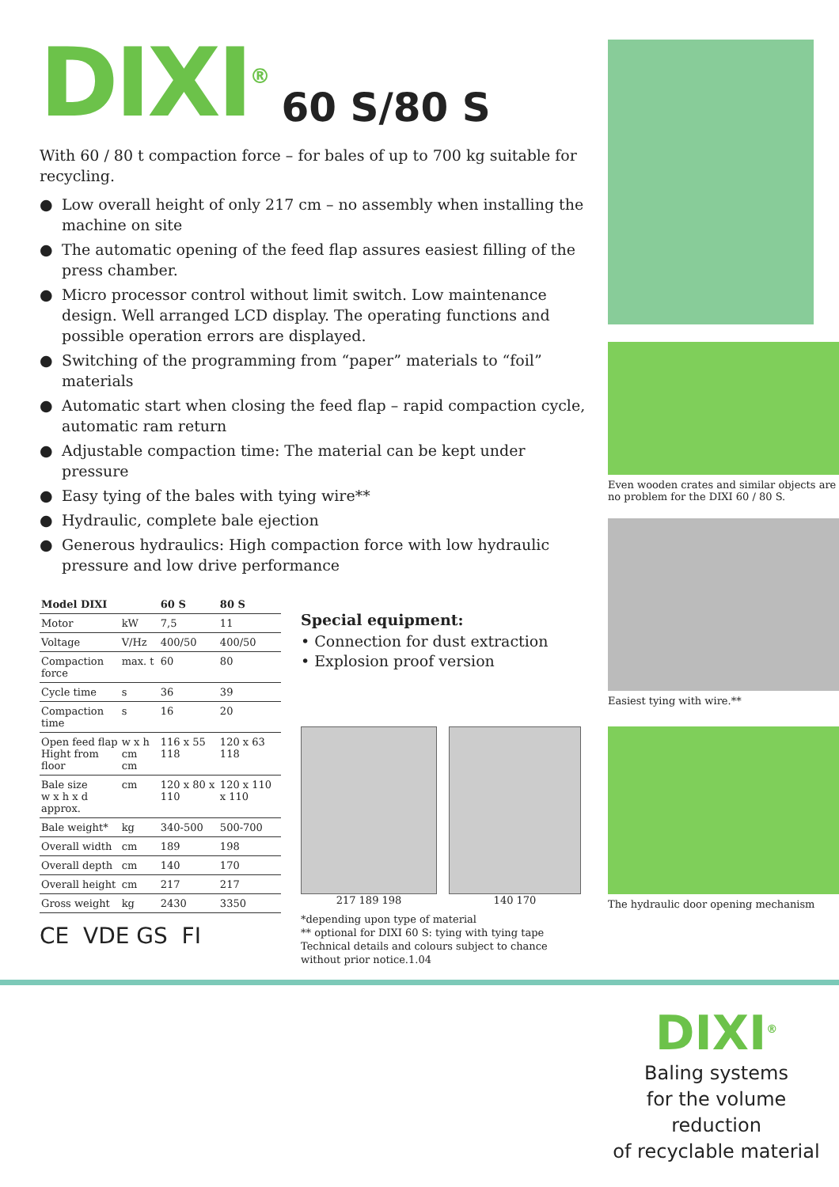DIXI<sup>®</sup> 60 S/80 S
With 60 / 80 t compaction force – for bales of up to 700 kg suitable for recycling.
● Low overall height of only 217 cm – no assembly when installing the machine on site
● The automatic opening of the feed flap assures easiest filling of the press chamber.
● Micro processor control without limit switch. Low maintenance design. Well arranged LCD display. The operating functions and possible operation errors are displayed.
● Switching of the programming from “paper” materials to “foil” materials
● Automatic start when closing the feed flap – rapid compaction cycle, automatic ram return
● Adjustable compaction time: The material can be kept under pressure
● Easy tying of the bales with tying wire**
● Hydraulic, complete bale ejection
● Generous hydraulics: High compaction force with low hydraulic pressure and low drive performance
| Model DIXI | | 60 S | 80 S |
| --- | --- | --- | --- |
| Motor | kW | 7,5 | 11 |
| Voltage | V/Hz | 400/50 | 400/50 |
| Compaction force | max. t | 60 | 80 |
| Cycle time | s | 36 | 39 |
| Compaction time | s | 16 | 20 |
| Open feed flap Hight from floor | w x h cm cm | 116 x 55 118 | 120 x 63 118 |
| Bale size w x h x d approx. | cm | 120 x 80 x 110 | 120 x 110 x 110 |
| Bale weight* | kg | 340-500 | 500-700 |
| Overall width | cm | 189 | 198 |
| Overall depth | cm | 140 | 170 |
| Overall height | cm | 217 | 217 |
| Gross weight | kg | 2430 | 3350 |
CE VDE GS FI
Special equipment:
• Connection for dust extraction
• Explosion proof version
217 189 198 140 170
*depending upon type of material
** optional for DIXI 60 S: tying with tying tape
Technical details and colours subject to chance without prior notice.1.04
Even wooden crates and similar objects are no problem for the DIXI 60 / 80 S.
Easiest tying with wire.**
The hydraulic door opening mechanism
DIXI<sup>®</sup>
Baling systems
for the volume reduction
of recyclable material